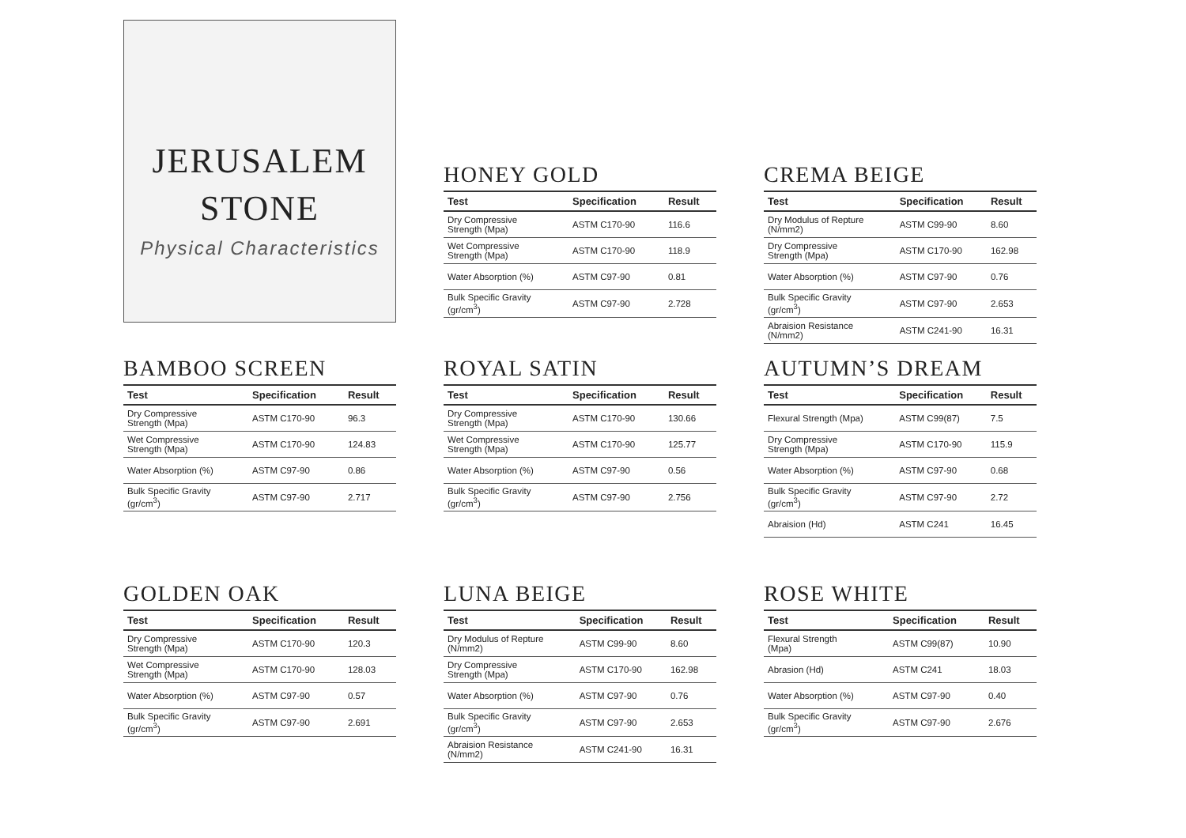JERUSALEM
STONE
Physical Characteristics
HONEY GOLD
| Test | Specification | Result |
| --- | --- | --- |
| Dry Compressive Strength (Mpa) | ASTM C170-90 | 116.6 |
| Wet Compressive Strength (Mpa) | ASTM C170-90 | 118.9 |
| Water Absorption (%) | ASTM C97-90 | 0.81 |
| Bulk Specific Gravity (gr/cm<sup>3</sup>) | ASTM C97-90 | 2.728 |
CREMA BEIGE
| Test | Specification | Result |
| --- | --- | --- |
| Dry Modulus of Repture (N/mm2) | ASTM C99-90 | 8.60 |
| Dry Compressive Strength (Mpa) | ASTM C170-90 | 162.98 |
| Water Absorption (%) | ASTM C97-90 | 0.76 |
| Bulk Specific Gravity (gr/cm<sup>3</sup>) | ASTM C97-90 | 2.653 |
| Abraision Resistance (N/mm2) | ASTM C241-90 | 16.31 |
BAMBOO SCREEN
| Test | Specification | Result |
| --- | --- | --- |
| Dry Compressive Strength (Mpa) | ASTM C170-90 | 96.3 |
| Wet Compressive Strength (Mpa) | ASTM C170-90 | 124.83 |
| Water Absorption (%) | ASTM C97-90 | 0.86 |
| Bulk Specific Gravity (gr/cm<sup>3</sup>) | ASTM C97-90 | 2.717 |
ROYAL SATIN
| Test | Specification | Result |
| --- | --- | --- |
| Dry Compressive Strength (Mpa) | ASTM C170-90 | 130.66 |
| Wet Compressive Strength (Mpa) | ASTM C170-90 | 125.77 |
| Water Absorption (%) | ASTM C97-90 | 0.56 |
| Bulk Specific Gravity (gr/cm<sup>3</sup>) | ASTM C97-90 | 2.756 |
AUTUMN’S DREAM
| Test | Specification | Result |
| --- | --- | --- |
| Flexural Strength (Mpa) | ASTM C99(87) | 7.5 |
| Dry Compressive Strength (Mpa) | ASTM C170-90 | 115.9 |
| Water Absorption (%) | ASTM C97-90 | 0.68 |
| Bulk Specific Gravity (gr/cm<sup>3</sup>) | ASTM C97-90 | 2.72 |
| Abraision (Hd) | ASTM C241 | 16.45 |
GOLDEN OAK
| Test | Specification | Result |
| --- | --- | --- |
| Dry Compressive Strength (Mpa) | ASTM C170-90 | 120.3 |
| Wet Compressive Strength (Mpa) | ASTM C170-90 | 128.03 |
| Water Absorption (%) | ASTM C97-90 | 0.57 |
| Bulk Specific Gravity (gr/cm<sup>3</sup>) | ASTM C97-90 | 2.691 |
LUNA BEIGE
| Test | Specification | Result |
| --- | --- | --- |
| Dry Modulus of Repture (N/mm2) | ASTM C99-90 | 8.60 |
| Dry Compressive Strength (Mpa) | ASTM C170-90 | 162.98 |
| Water Absorption (%) | ASTM C97-90 | 0.76 |
| Bulk Specific Gravity (gr/cm<sup>3</sup>) | ASTM C97-90 | 2.653 |
| Abraision Resistance (N/mm2) | ASTM C241-90 | 16.31 |
ROSE WHITE
| Test | Specification | Result |
| --- | --- | --- |
| Flexural Strength (Mpa) | ASTM C99(87) | 10.90 |
| Abrasion (Hd) | ASTM C241 | 18.03 |
| Water Absorption (%) | ASTM C97-90 | 0.40 |
| Bulk Specific Gravity (gr/cm<sup>3</sup>) | ASTM C97-90 | 2.676 |